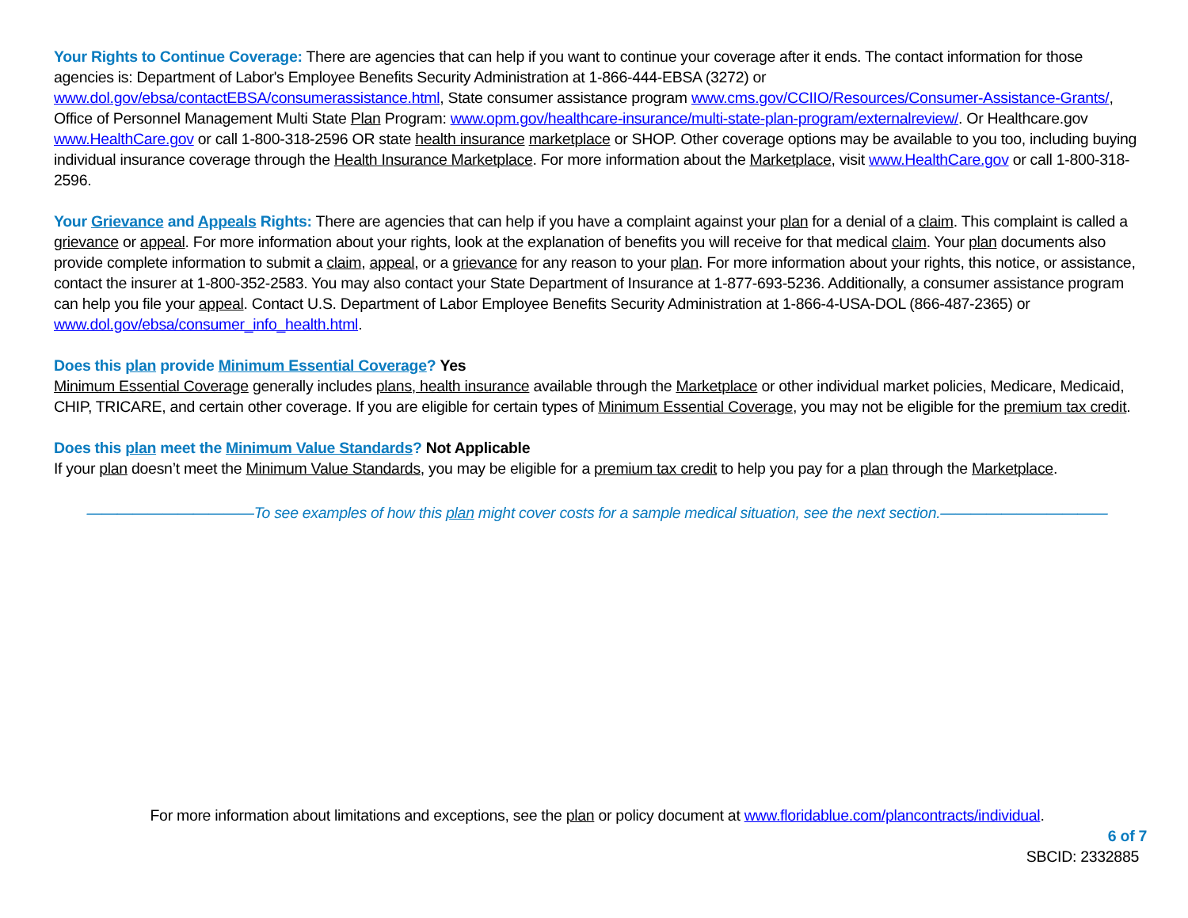Your Rights to Continue Coverage: There are agencies that can help if you want to continue your coverage after it ends. The contact information for those agencies is: Department of Labor's Employee Benefits Security Administration at 1-866-444-EBSA (3272) or www.dol.gov/ebsa/contactEBSA/consumerassistance.html, State consumer assistance program www.cms.gov/CCIIO/Resources/Consumer-Assistance-Grants/, Office of Personnel Management Multi State Plan Program: www.opm.gov/healthcare-insurance/multi-state-plan-program/externalreview/. Or Healthcare.gov www.HealthCare.gov or call 1-800-318-2596 OR state health insurance marketplace or SHOP. Other coverage options may be available to you too, including buying individual insurance coverage through the Health Insurance Marketplace. For more information about the Marketplace, visit www.HealthCare.gov or call 1-800-318-2596.
Your Grievance and Appeals Rights: There are agencies that can help if you have a complaint against your plan for a denial of a claim. This complaint is called a grievance or appeal. For more information about your rights, look at the explanation of benefits you will receive for that medical claim. Your plan documents also provide complete information to submit a claim, appeal, or a grievance for any reason to your plan. For more information about your rights, this notice, or assistance, contact the insurer at 1-800-352-2583. You may also contact your State Department of Insurance at 1-877-693-5236. Additionally, a consumer assistance program can help you file your appeal. Contact U.S. Department of Labor Employee Benefits Security Administration at 1-866-4-USA-DOL (866-487-2365) or www.dol.gov/ebsa/consumer_info_health.html.
Does this plan provide Minimum Essential Coverage? Yes
Minimum Essential Coverage generally includes plans, health insurance available through the Marketplace or other individual market policies, Medicare, Medicaid, CHIP, TRICARE, and certain other coverage. If you are eligible for certain types of Minimum Essential Coverage, you may not be eligible for the premium tax credit.
Does this plan meet the Minimum Value Standards? Not Applicable
If your plan doesn’t meet the Minimum Value Standards, you may be eligible for a premium tax credit to help you pay for a plan through the Marketplace.
———————————To see examples of how this plan might cover costs for a sample medical situation, see the next section.———————————
For more information about limitations and exceptions, see the plan or policy document at www.floridablue.com/plancontracts/individual.
6 of 7
SBCID: 2332885